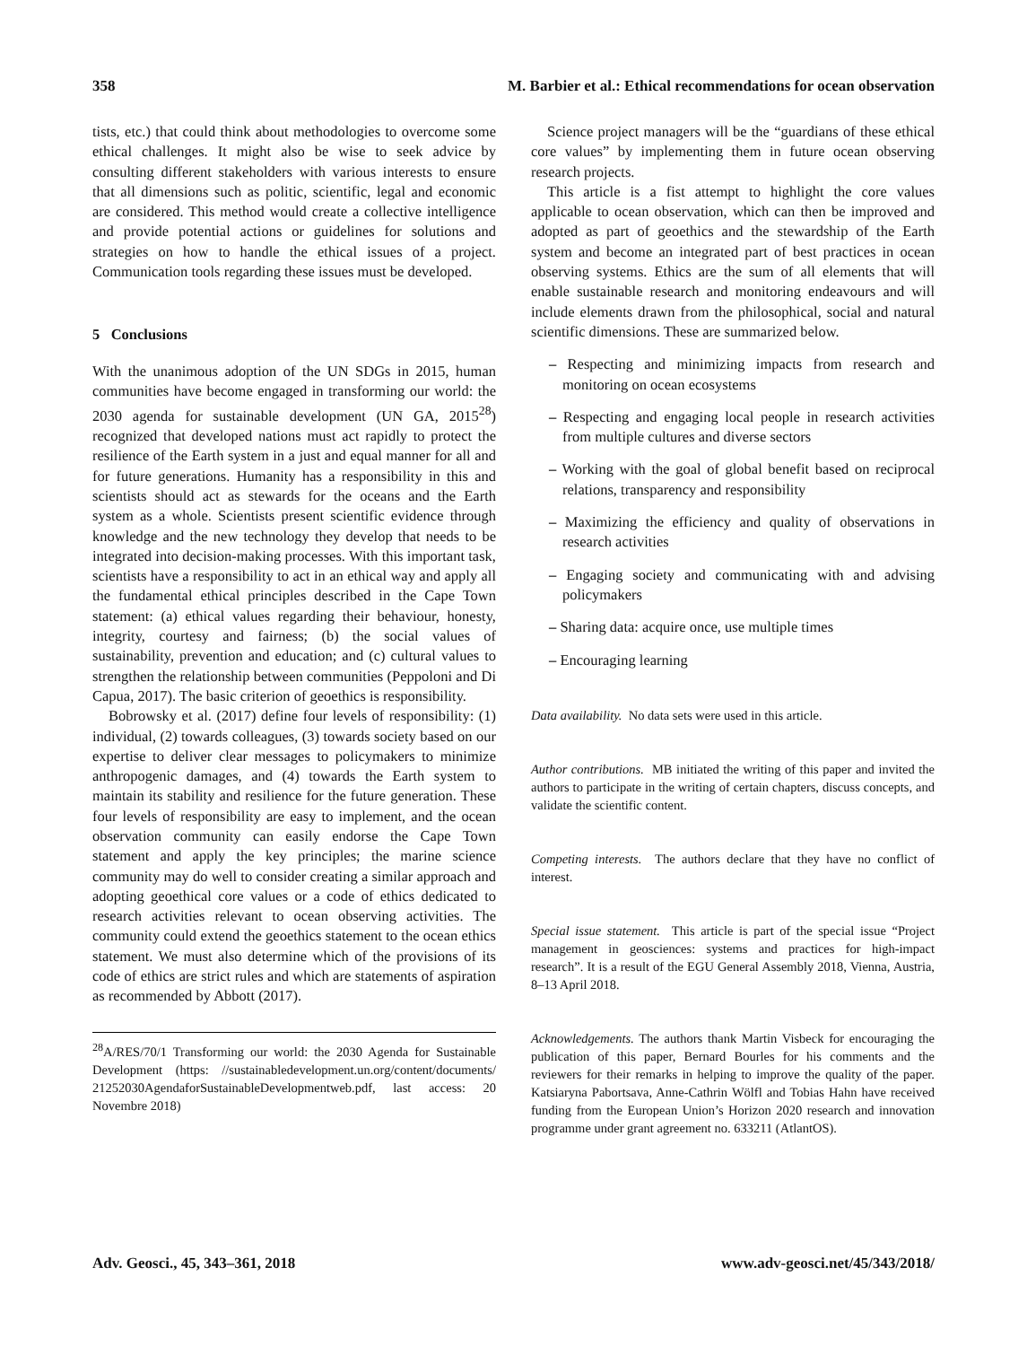358 M. Barbier et al.: Ethical recommendations for ocean observation
tists, etc.) that could think about methodologies to overcome some ethical challenges. It might also be wise to seek advice by consulting different stakeholders with various interests to ensure that all dimensions such as politic, scientific, legal and economic are considered. This method would create a collective intelligence and provide potential actions or guidelines for solutions and strategies on how to handle the ethical issues of a project. Communication tools regarding these issues must be developed.
5 Conclusions
With the unanimous adoption of the UN SDGs in 2015, human communities have become engaged in transforming our world: the 2030 agenda for sustainable development (UN GA, 2015<sup>28</sup>) recognized that developed nations must act rapidly to protect the resilience of the Earth system in a just and equal manner for all and for future generations. Humanity has a responsibility in this and scientists should act as stewards for the oceans and the Earth system as a whole. Scientists present scientific evidence through knowledge and the new technology they develop that needs to be integrated into decision-making processes. With this important task, scientists have a responsibility to act in an ethical way and apply all the fundamental ethical principles described in the Cape Town statement: (a) ethical values regarding their behaviour, honesty, integrity, courtesy and fairness; (b) the social values of sustainability, prevention and education; and (c) cultural values to strengthen the relationship between communities (Peppoloni and Di Capua, 2017). The basic criterion of geoethics is responsibility.
Bobrowsky et al. (2017) define four levels of responsibility: (1) individual, (2) towards colleagues, (3) towards society based on our expertise to deliver clear messages to policymakers to minimize anthropogenic damages, and (4) towards the Earth system to maintain its stability and resilience for the future generation. These four levels of responsibility are easy to implement, and the ocean observation community can easily endorse the Cape Town statement and apply the key principles; the marine science community may do well to consider creating a similar approach and adopting geoethical core values or a code of ethics dedicated to research activities relevant to ocean observing activities. The community could extend the geoethics statement to the ocean ethics statement. We must also determine which of the provisions of its code of ethics are strict rules and which are statements of aspiration as recommended by Abbott (2017).
<sup>28</sup> A/RES/70/1 Transforming our world: the 2030 Agenda for Sustainable Development (https: //sustainabledevelopment.un.org/content/documents/ 21252030AgendaforSustainableDevelopmentweb.pdf, last access: 20 Novembre 2018)
Science project managers will be the “guardians of these ethical core values” by implementing them in future ocean observing research projects.
This article is a fist attempt to highlight the core values applicable to ocean observation, which can then be improved and adopted as part of geoethics and the stewardship of the Earth system and become an integrated part of best practices in ocean observing systems. Ethics are the sum of all elements that will enable sustainable research and monitoring endeavours and will include elements drawn from the philosophical, social and natural scientific dimensions. These are summarized below.
– Respecting and minimizing impacts from research and monitoring on ocean ecosystems
– Respecting and engaging local people in research activities from multiple cultures and diverse sectors
– Working with the goal of global benefit based on reciprocal relations, transparency and responsibility
– Maximizing the efficiency and quality of observations in research activities
– Engaging society and communicating with and advising policymakers
– Sharing data: acquire once, use multiple times
– Encouraging learning
Data availability. No data sets were used in this article.
Author contributions. MB initiated the writing of this paper and invited the authors to participate in the writing of certain chapters, discuss concepts, and validate the scientific content.
Competing interests. The authors declare that they have no conflict of interest.
Special issue statement. This article is part of the special issue “Project management in geosciences: systems and practices for high-impact research”. It is a result of the EGU General Assembly 2018, Vienna, Austria, 8–13 April 2018.
Acknowledgements. The authors thank Martin Visbeck for encouraging the publication of this paper, Bernard Bourles for his comments and the reviewers for their remarks in helping to improve the quality of the paper. Katsiaryna Pabortsava, Anne-Cathrin Wölfl and Tobias Hahn have received funding from the European Union’s Horizon 2020 research and innovation programme under grant agreement no. 633211 (AtlantOS).
Adv. Geosci., 45, 343–361, 2018 www.adv-geosci.net/45/343/2018/